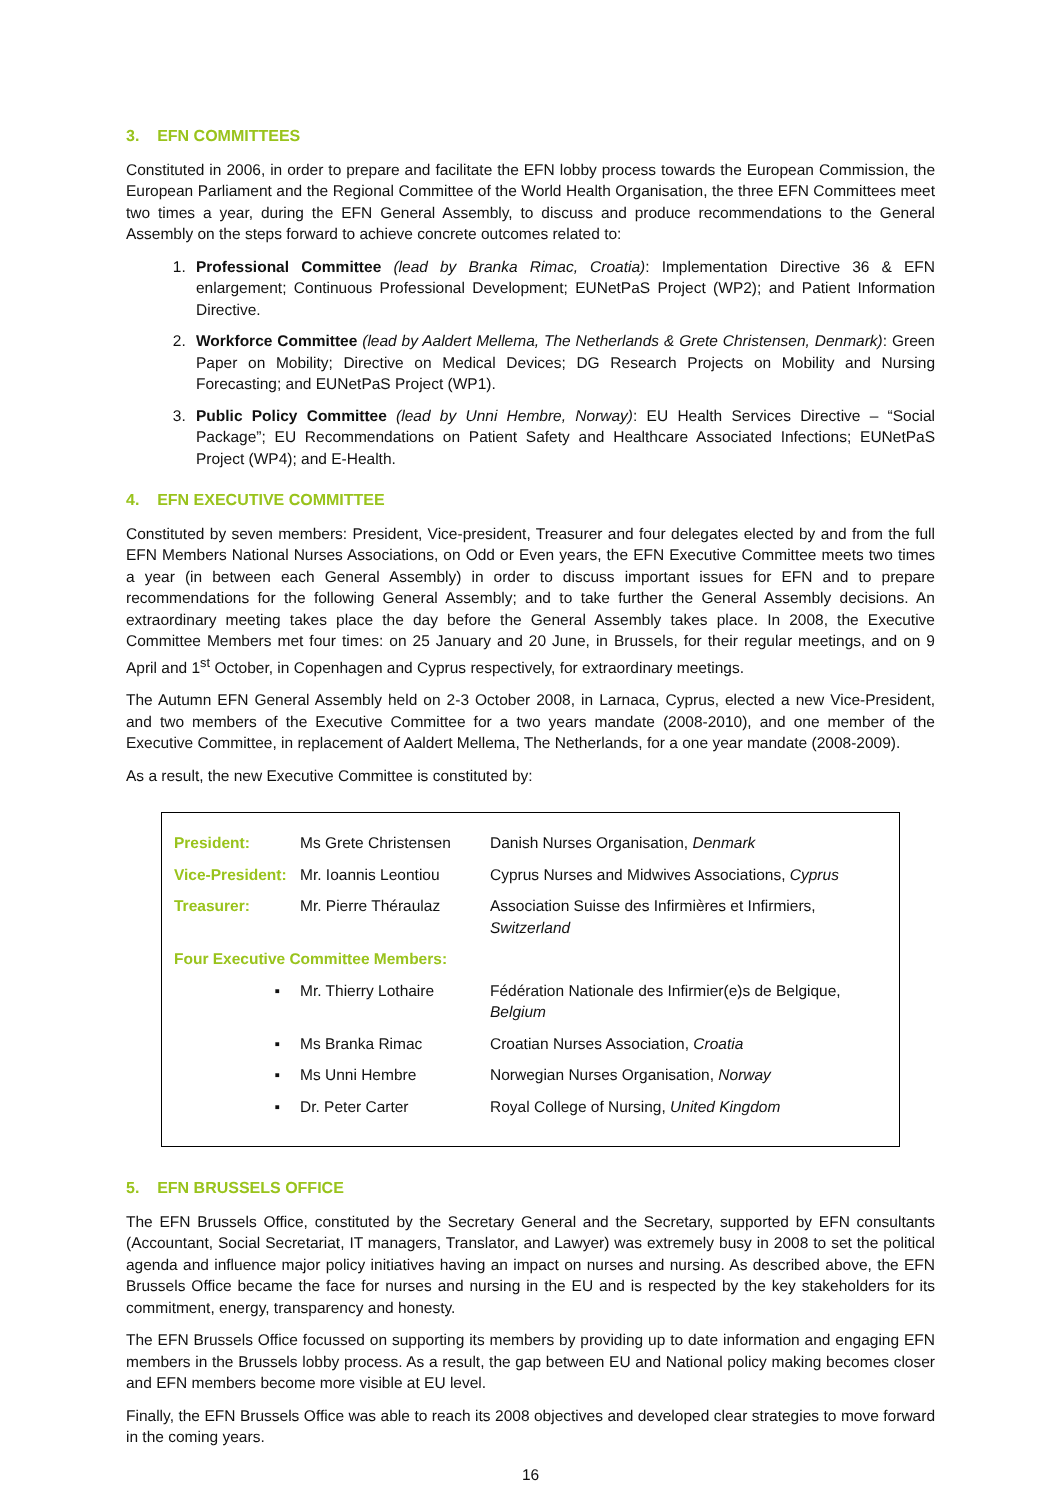3. EFN COMMITTEES
Constituted in 2006, in order to prepare and facilitate the EFN lobby process towards the European Commission, the European Parliament and the Regional Committee of the World Health Organisation, the three EFN Committees meet two times a year, during the EFN General Assembly, to discuss and produce recommendations to the General Assembly on the steps forward to achieve concrete outcomes related to:
1. Professional Committee (lead by Branka Rimac, Croatia): Implementation Directive 36 & EFN enlargement; Continuous Professional Development; EUNetPaS Project (WP2); and Patient Information Directive.
2. Workforce Committee (lead by Aaldert Mellema, The Netherlands & Grete Christensen, Denmark): Green Paper on Mobility; Directive on Medical Devices; DG Research Projects on Mobility and Nursing Forecasting; and EUNetPaS Project (WP1).
3. Public Policy Committee (lead by Unni Hembre, Norway): EU Health Services Directive – “Social Package”; EU Recommendations on Patient Safety and Healthcare Associated Infections; EUNetPaS Project (WP4); and E-Health.
4. EFN EXECUTIVE COMMITTEE
Constituted by seven members: President, Vice-president, Treasurer and four delegates elected by and from the full EFN Members National Nurses Associations, on Odd or Even years, the EFN Executive Committee meets two times a year (in between each General Assembly) in order to discuss important issues for EFN and to prepare recommendations for the following General Assembly; and to take further the General Assembly decisions. An extraordinary meeting takes place the day before the General Assembly takes place. In 2008, the Executive Committee Members met four times: on 25 January and 20 June, in Brussels, for their regular meetings, and on 9 April and 1<sup>st</sup> October, in Copenhagen and Cyprus respectively, for extraordinary meetings.
The Autumn EFN General Assembly held on 2-3 October 2008, in Larnaca, Cyprus, elected a new Vice-President, and two members of the Executive Committee for a two years mandate (2008-2010), and one member of the Executive Committee, in replacement of Aaldert Mellema, The Netherlands, for a one year mandate (2008-2009).
As a result, the new Executive Committee is constituted by:
| President: | Ms Grete Christensen | Danish Nurses Organisation, Denmark |
| Vice-President: | Mr. Ioannis Leontiou | Cyprus Nurses and Midwives Associations, Cyprus |
| Treasurer: | Mr. Pierre Théraulaz | Association Suisse des Infirmières et Infirmiers, Switzerland |
| Four Executive Committee Members: | | |
| ▪ | Mr. Thierry Lothaire | Fédération Nationale des Infirmier(e)s de Belgique, Belgium |
| ▪ | Ms Branka Rimac | Croatian Nurses Association, Croatia |
| ▪ | Ms Unni Hembre | Norwegian Nurses Organisation, Norway |
| ▪ | Dr. Peter Carter | Royal College of Nursing, United Kingdom |
5. EFN BRUSSELS OFFICE
The EFN Brussels Office, constituted by the Secretary General and the Secretary, supported by EFN consultants (Accountant, Social Secretariat, IT managers, Translator, and Lawyer) was extremely busy in 2008 to set the political agenda and influence major policy initiatives having an impact on nurses and nursing. As described above, the EFN Brussels Office became the face for nurses and nursing in the EU and is respected by the key stakeholders for its commitment, energy, transparency and honesty.
The EFN Brussels Office focussed on supporting its members by providing up to date information and engaging EFN members in the Brussels lobby process. As a result, the gap between EU and National policy making becomes closer and EFN members become more visible at EU level.
Finally, the EFN Brussels Office was able to reach its 2008 objectives and developed clear strategies to move forward in the coming years.
16